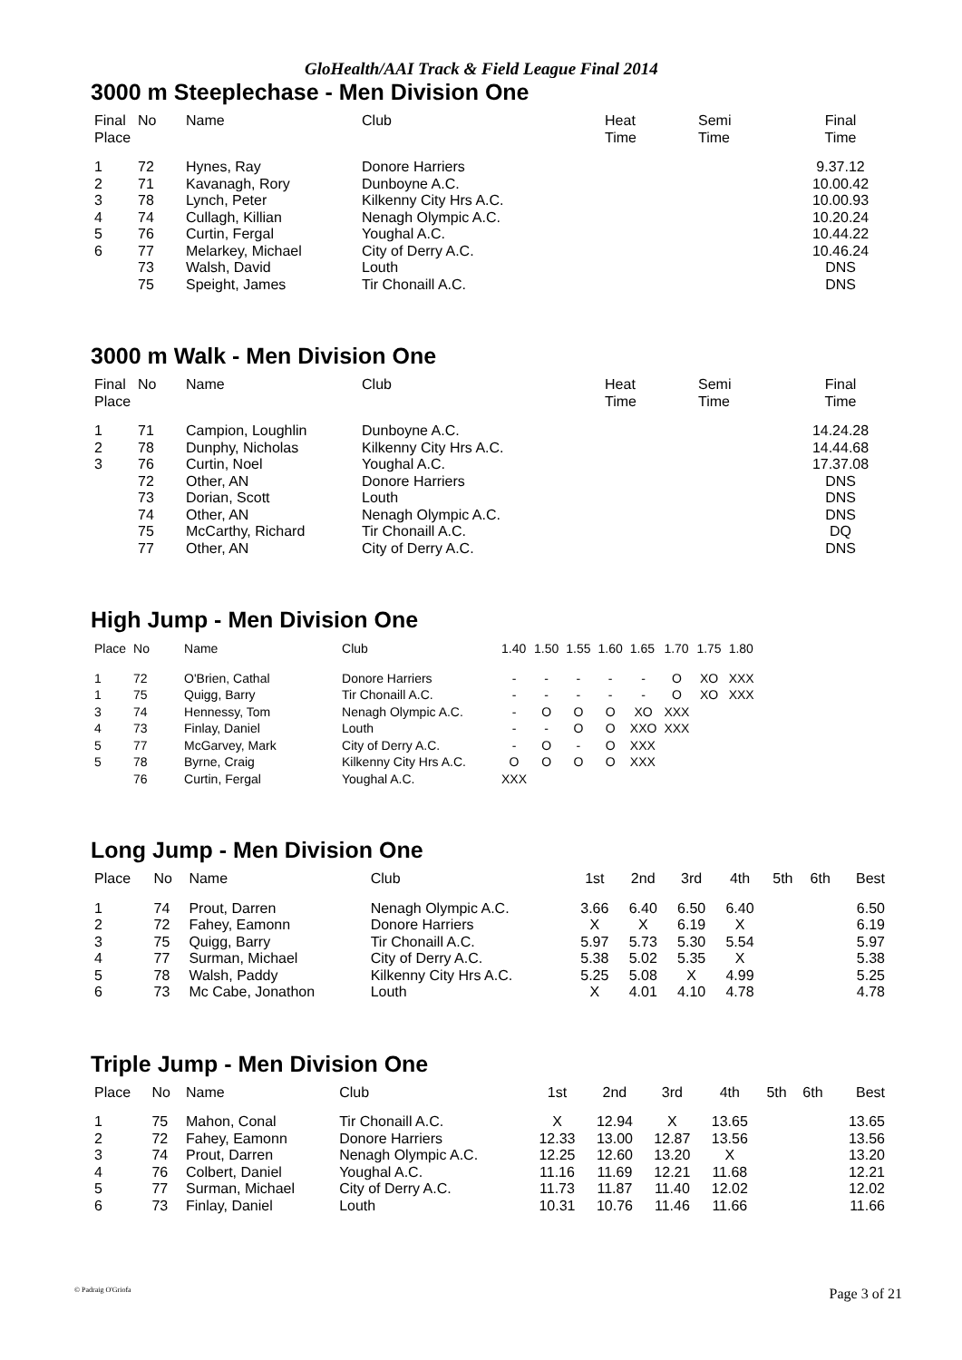GloHealth/AAI Track & Field League Final 2014
3000 m Steeplechase - Men Division One
| Final Place | No | Name | Club | Heat Time | Semi Time | Final Time |
| --- | --- | --- | --- | --- | --- | --- |
| 1 | 72 | Hynes, Ray | Donore Harriers | | | 9.37.12 |
| 2 | 71 | Kavanagh, Rory | Dunboyne A.C. | | | 10.00.42 |
| 3 | 78 | Lynch, Peter | Kilkenny City Hrs A.C. | | | 10.00.93 |
| 4 | 74 | Cullagh, Killian | Nenagh Olympic A.C. | | | 10.20.24 |
| 5 | 76 | Curtin, Fergal | Youghal A.C. | | | 10.44.22 |
| 6 | 77 | Melarkey, Michael | City of Derry A.C. | | | 10.46.24 |
| | 73 | Walsh, David | Louth | | | DNS |
| | 75 | Speight, James | Tir Chonaill A.C. | | | DNS |
3000 m Walk - Men Division One
| Final Place | No | Name | Club | Heat Time | Semi Time | Final Time |
| --- | --- | --- | --- | --- | --- | --- |
| 1 | 71 | Campion, Loughlin | Dunboyne A.C. | | | 14.24.28 |
| 2 | 78 | Dunphy, Nicholas | Kilkenny City Hrs A.C. | | | 14.44.68 |
| 3 | 76 | Curtin, Noel | Youghal A.C. | | | 17.37.08 |
| | 72 | Other, AN | Donore Harriers | | | DNS |
| | 73 | Dorian, Scott | Louth | | | DNS |
| | 74 | Other, AN | Nenagh Olympic A.C. | | | DNS |
| | 75 | McCarthy, Richard | Tir Chonaill A.C. | | | DQ |
| | 77 | Other, AN | City of Derry A.C. | | | DNS |
High Jump - Men Division One
| Place | No | Name | Club | 1.40 | 1.50 | 1.55 | 1.60 | 1.65 | 1.70 | 1.75 | 1.80 |
| --- | --- | --- | --- | --- | --- | --- | --- | --- | --- | --- | --- |
| 1 | 72 | O'Brien, Cathal | Donore Harriers | - | - | - | - | - | O | XO | XXX |
| 1 | 75 | Quigg, Barry | Tir Chonaill A.C. | - | - | - | - | - | O | XO | XXX |
| 3 | 74 | Hennessy, Tom | Nenagh Olympic A.C. | - | O | O | O | XO | XXX | | |
| 4 | 73 | Finlay, Daniel | Louth | - | - | O | O | XXO | XXX | | |
| 5 | 77 | McGarvey, Mark | City of Derry A.C. | - | O | - | O | XXX | | | |
| 5 | 78 | Byrne, Craig | Kilkenny City Hrs A.C. | O | O | O | O | XXX | | | |
| | 76 | Curtin, Fergal | Youghal A.C. | XXX | | | | | | | |
Long Jump - Men Division One
| Place | No | Name | Club | 1st | 2nd | 3rd | 4th | 5th | 6th | Best |
| --- | --- | --- | --- | --- | --- | --- | --- | --- | --- | --- |
| 1 | 74 | Prout, Darren | Nenagh Olympic A.C. | 3.66 | 6.40 | 6.50 | 6.40 | | | 6.50 |
| 2 | 72 | Fahey, Eamonn | Donore Harriers | X | X | 6.19 | X | | | 6.19 |
| 3 | 75 | Quigg, Barry | Tir Chonaill A.C. | 5.97 | 5.73 | 5.30 | 5.54 | | | 5.97 |
| 4 | 77 | Surman, Michael | City of Derry A.C. | 5.38 | 5.02 | 5.35 | X | | | 5.38 |
| 5 | 78 | Walsh, Paddy | Kilkenny City Hrs A.C. | 5.25 | 5.08 | X | 4.99 | | | 5.25 |
| 6 | 73 | Mc Cabe, Jonathon | Louth | X | 4.01 | 4.10 | 4.78 | | | 4.78 |
Triple Jump - Men Division One
| Place | No | Name | Club | 1st | 2nd | 3rd | 4th | 5th | 6th | Best |
| --- | --- | --- | --- | --- | --- | --- | --- | --- | --- | --- |
| 1 | 75 | Mahon, Conal | Tir Chonaill A.C. | X | 12.94 | X | 13.65 | | | 13.65 |
| 2 | 72 | Fahey, Eamonn | Donore Harriers | 12.33 | 13.00 | 12.87 | 13.56 | | | 13.56 |
| 3 | 74 | Prout, Darren | Nenagh Olympic A.C. | 12.25 | 12.60 | 13.20 | X | | | 13.20 |
| 4 | 76 | Colbert, Daniel | Youghal A.C. | 11.16 | 11.69 | 12.21 | 11.68 | | | 12.21 |
| 5 | 77 | Surman, Michael | City of Derry A.C. | 11.73 | 11.87 | 11.40 | 12.02 | | | 12.02 |
| 6 | 73 | Finlay, Daniel | Louth | 10.31 | 10.76 | 11.46 | 11.66 | | | 11.66 |
© Padraig O'Griofa Page 3 of 21